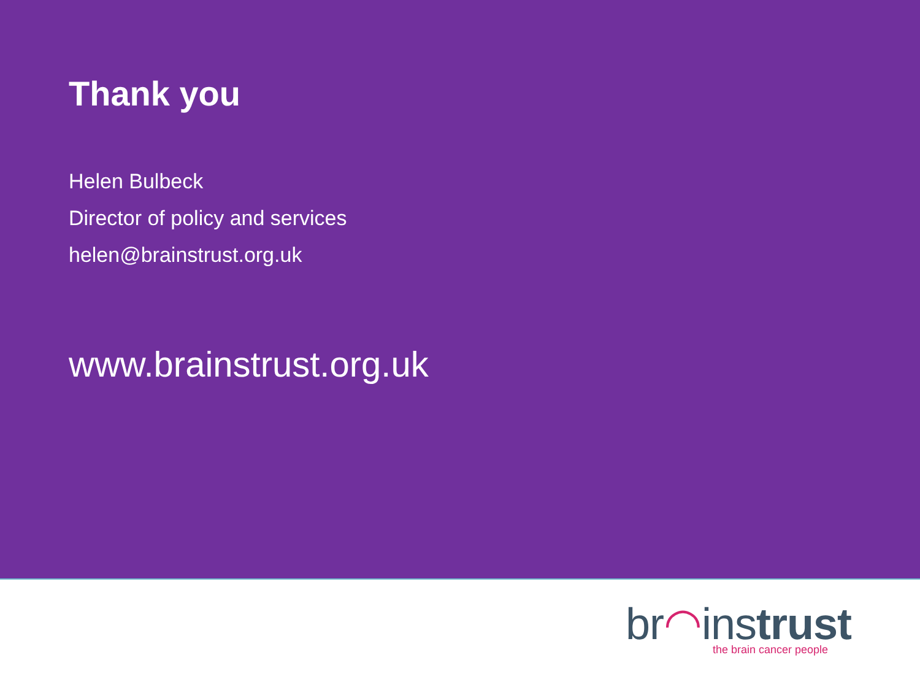Thank you
Helen Bulbeck
Director of policy and services
helen@brainstrust.org.uk
www.brainstrust.org.uk
br◠instrust
the brain cancer people